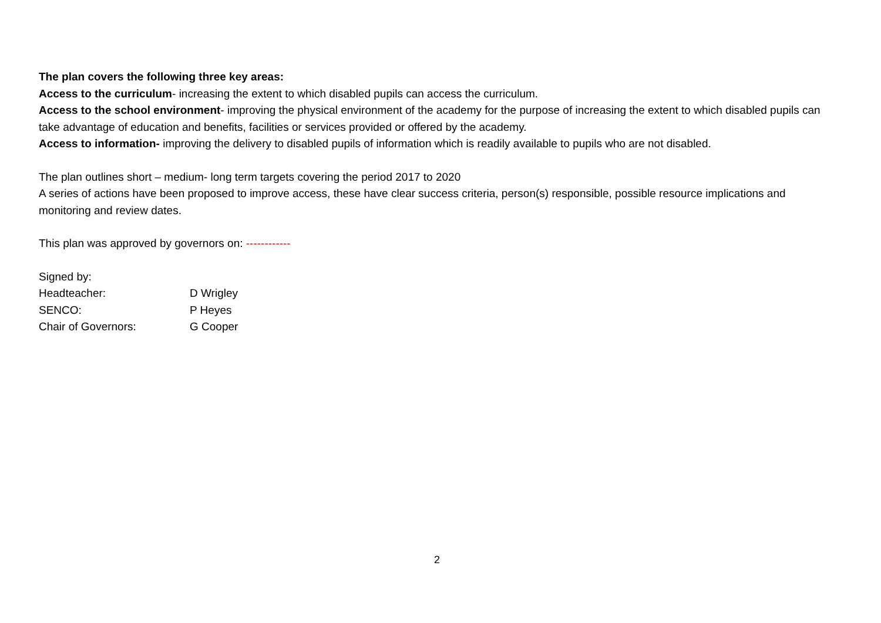The plan covers the following three key areas:
Access to the curriculum- increasing the extent to which disabled pupils can access the curriculum.
Access to the school environment- improving the physical environment of the academy for the purpose of increasing the extent to which disabled pupils can take advantage of education and benefits, facilities or services provided or offered by the academy.
Access to information- improving the delivery to disabled pupils of information which is readily available to pupils who are not disabled.
The plan outlines short – medium- long term targets covering the period 2017 to 2020
A series of actions have been proposed to improve access, these have clear success criteria, person(s) responsible, possible resource implications and monitoring and review dates.
This plan was approved by governors on: ------------
Signed by:
Headteacher: D Wrigley
SENCO: P Heyes
Chair of Governors: G Cooper
2